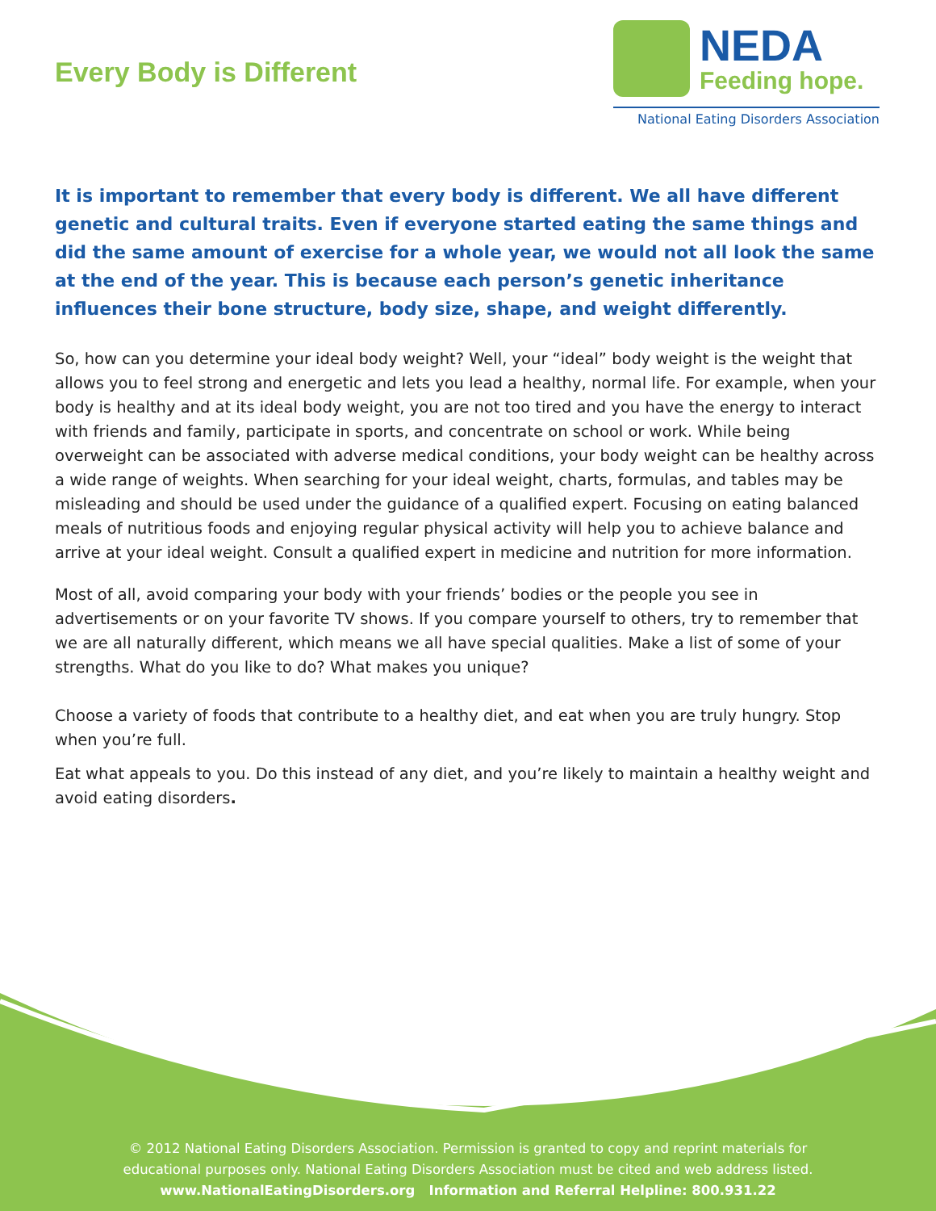Every Body is Different
NEDA
Feeding hope.
National Eating Disorders Association
It is important to remember that every body is different. We all have different genetic and cultural traits. Even if everyone started eating the same things and did the same amount of exercise for a whole year, we would not all look the same at the end of the year. This is because each person’s genetic inheritance influences their bone structure, body size, shape, and weight differently.
So, how can you determine your ideal body weight? Well, your “ideal” body weight is the weight that allows you to feel strong and energetic and lets you lead a healthy, normal life. For example, when your body is healthy and at its ideal body weight, you are not too tired and you have the energy to interact with friends and family, participate in sports, and concentrate on school or work. While being overweight can be associated with adverse medical conditions, your body weight can be healthy across a wide range of weights. When searching for your ideal weight, charts, formulas, and tables may be misleading and should be used under the guidance of a qualified expert. Focusing on eating balanced meals of nutritious foods and enjoying regular physical activity will help you to achieve balance and arrive at your ideal weight. Consult a qualified expert in medicine and nutrition for more information.
Most of all, avoid comparing your body with your friends’ bodies or the people you see in advertisements or on your favorite TV shows. If you compare yourself to others, try to remember that we are all naturally different, which means we all have special qualities. Make a list of some of your strengths. What do you like to do? What makes you unique?
Choose a variety of foods that contribute to a healthy diet, and eat when you are truly hungry. Stop when you’re full.
Eat what appeals to you. Do this instead of any diet, and you’re likely to maintain a healthy weight and avoid eating disorders.
© 2012 National Eating Disorders Association. Permission is granted to copy and reprint materials for
educational purposes only. National Eating Disorders Association must be cited and web address listed.
www.NationalEatingDisorders.org Information and Referral Helpline: 800.931.22